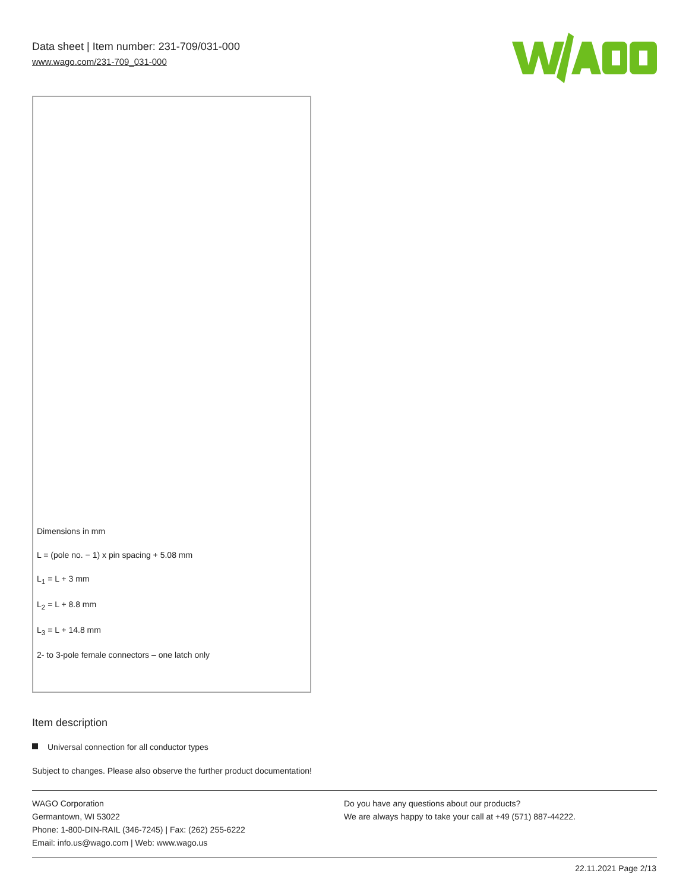Data sheet | Item number: 231-709/031-000
www.wago.com/231-709_031-000
Dimensions in mm
L = (pole no. − 1) x pin spacing + 5.08 mm
L<sub>1</sub> = L + 3 mm
L<sub>2</sub> = L + 8.8 mm
L<sub>3</sub> = L + 14.8 mm
2- to 3-pole female connectors – one latch only
Item description
Universal connection for all conductor types
Subject to changes. Please also observe the further product documentation!
WAGO Corporation
Germantown, WI 53022
Phone: 1-800-DIN-RAIL (346-7245) | Fax: (262) 255-6222
Email: info.us@wago.com | Web: www.wago.us
Do you have any questions about our products?
We are always happy to take your call at +49 (571) 887-44222.
22.11.2021 Page 2/13